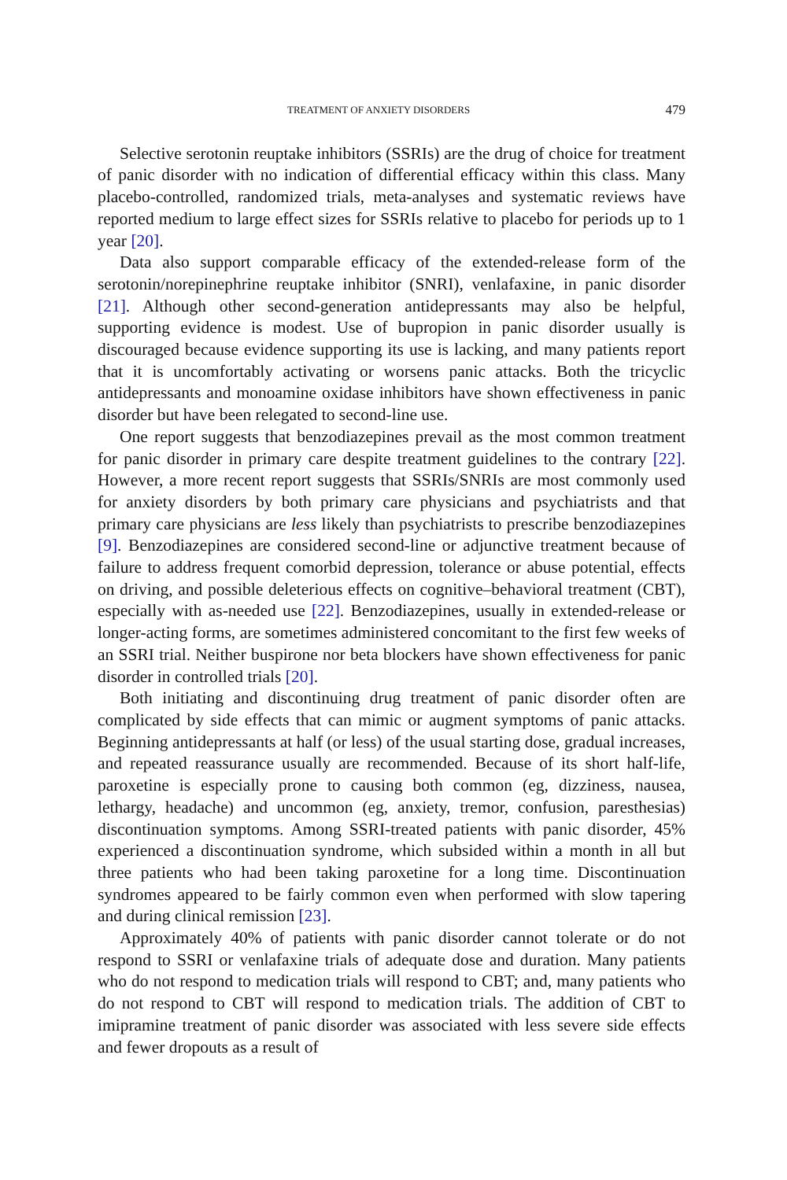TREATMENT OF ANXIETY DISORDERS 479
Selective serotonin reuptake inhibitors (SSRIs) are the drug of choice for treatment of panic disorder with no indication of differential efficacy within this class. Many placebo-controlled, randomized trials, meta-analyses and systematic reviews have reported medium to large effect sizes for SSRIs relative to placebo for periods up to 1 year [20].
Data also support comparable efficacy of the extended-release form of the serotonin/norepinephrine reuptake inhibitor (SNRI), venlafaxine, in panic disorder [21]. Although other second-generation antidepressants may also be helpful, supporting evidence is modest. Use of bupropion in panic disorder usually is discouraged because evidence supporting its use is lacking, and many patients report that it is uncomfortably activating or worsens panic attacks. Both the tricyclic antidepressants and monoamine oxidase inhibitors have shown effectiveness in panic disorder but have been relegated to second-line use.
One report suggests that benzodiazepines prevail as the most common treatment for panic disorder in primary care despite treatment guidelines to the contrary [22]. However, a more recent report suggests that SSRIs/SNRIs are most commonly used for anxiety disorders by both primary care physicians and psychiatrists and that primary care physicians are less likely than psychiatrists to prescribe benzodiazepines [9]. Benzodiazepines are considered second-line or adjunctive treatment because of failure to address frequent comorbid depression, tolerance or abuse potential, effects on driving, and possible deleterious effects on cognitive–behavioral treatment (CBT), especially with as-needed use [22]. Benzodiazepines, usually in extended-release or longer-acting forms, are sometimes administered concomitant to the first few weeks of an SSRI trial. Neither buspirone nor beta blockers have shown effectiveness for panic disorder in controlled trials [20].
Both initiating and discontinuing drug treatment of panic disorder often are complicated by side effects that can mimic or augment symptoms of panic attacks. Beginning antidepressants at half (or less) of the usual starting dose, gradual increases, and repeated reassurance usually are recommended. Because of its short half-life, paroxetine is especially prone to causing both common (eg, dizziness, nausea, lethargy, headache) and uncommon (eg, anxiety, tremor, confusion, paresthesias) discontinuation symptoms. Among SSRI-treated patients with panic disorder, 45% experienced a discontinuation syndrome, which subsided within a month in all but three patients who had been taking paroxetine for a long time. Discontinuation syndromes appeared to be fairly common even when performed with slow tapering and during clinical remission [23].
Approximately 40% of patients with panic disorder cannot tolerate or do not respond to SSRI or venlafaxine trials of adequate dose and duration. Many patients who do not respond to medication trials will respond to CBT; and, many patients who do not respond to CBT will respond to medication trials. The addition of CBT to imipramine treatment of panic disorder was associated with less severe side effects and fewer dropouts as a result of